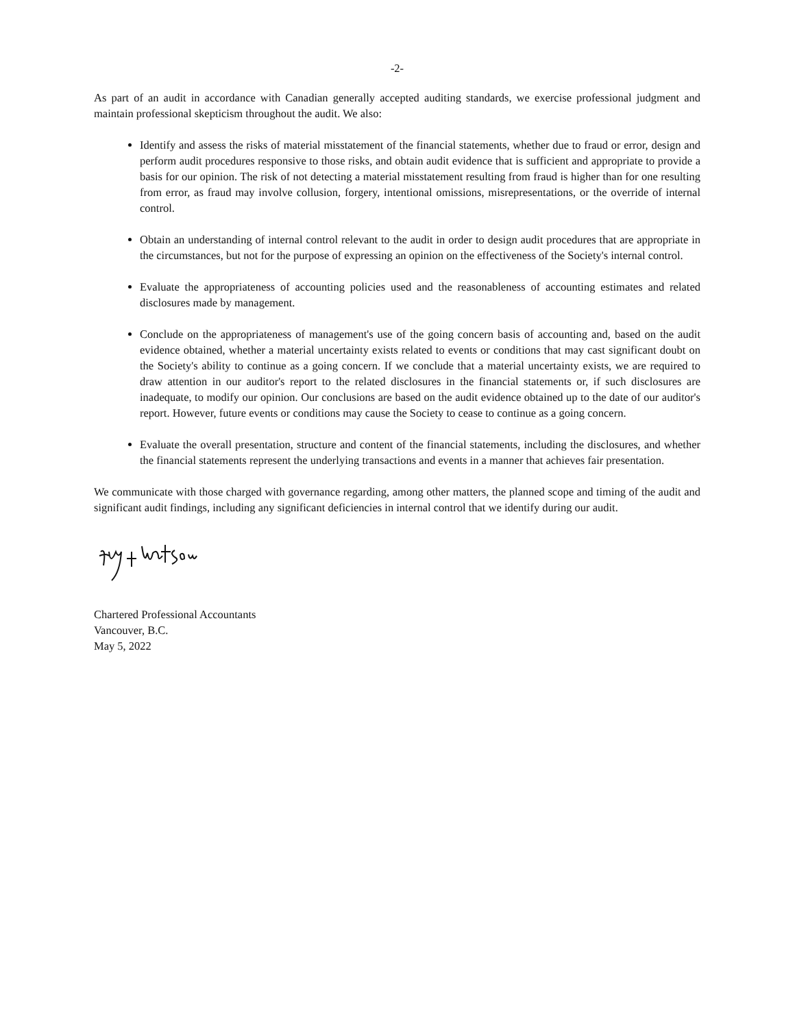-2-
As part of an audit in accordance with Canadian generally accepted auditing standards, we exercise professional judgment and maintain professional skepticism throughout the audit. We also:
Identify and assess the risks of material misstatement of the financial statements, whether due to fraud or error, design and perform audit procedures responsive to those risks, and obtain audit evidence that is sufficient and appropriate to provide a basis for our opinion. The risk of not detecting a material misstatement resulting from fraud is higher than for one resulting from error, as fraud may involve collusion, forgery, intentional omissions, misrepresentations, or the override of internal control.
Obtain an understanding of internal control relevant to the audit in order to design audit procedures that are appropriate in the circumstances, but not for the purpose of expressing an opinion on the effectiveness of the Society's internal control.
Evaluate the appropriateness of accounting policies used and the reasonableness of accounting estimates and related disclosures made by management.
Conclude on the appropriateness of management's use of the going concern basis of accounting and, based on the audit evidence obtained, whether a material uncertainty exists related to events or conditions that may cast significant doubt on the Society's ability to continue as a going concern. If we conclude that a material uncertainty exists, we are required to draw attention in our auditor's report to the related disclosures in the financial statements or, if such disclosures are inadequate, to modify our opinion. Our conclusions are based on the audit evidence obtained up to the date of our auditor's report. However, future events or conditions may cause the Society to cease to continue as a going concern.
Evaluate the overall presentation, structure and content of the financial statements, including the disclosures, and whether the financial statements represent the underlying transactions and events in a manner that achieves fair presentation.
We communicate with those charged with governance regarding, among other matters, the planned scope and timing of the audit and significant audit findings, including any significant deficiencies in internal control that we identify during our audit.
Chartered Professional Accountants
Vancouver, B.C.
May 5, 2022